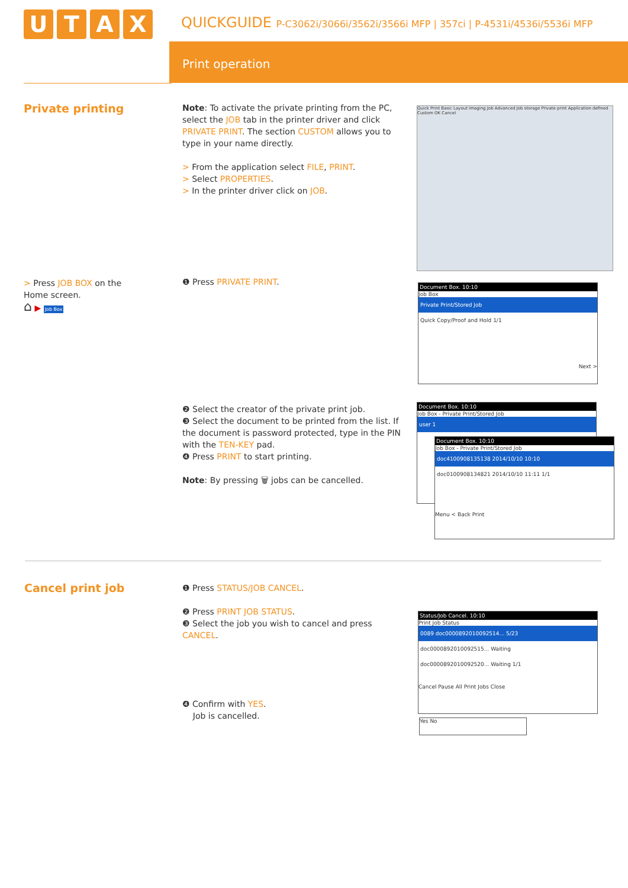UTAX
QUICKGUIDE P-C3062i/3066i/3562i/3566i MFP | 357ci | P-4531i/4536i/5536i MFP
Print operation
Private printing
Note: To activate the private printing from the PC, select the JOB tab in the printer driver and click PRIVATE PRINT. The section CUSTOM allows you to type in your name directly.
> From the application select FILE, PRINT.
> Select PROPERTIES.
> In the printer driver click on JOB.
Quick Print Basic Layout Imaging Job Advanced Job storage Private print Application defined Custom OK Cancel
> Press JOB BOX on the Home screen.
⌂ ▶ Job Box
❶ Press PRIVATE PRINT.
Document Box. 10:10
Job Box
Private Print/Stored Job
Quick Copy/Proof and Hold 1/1
Next >
❷ Select the creator of the private print job.
❸ Select the document to be printed from the list. If the document is password protected, type in the PIN with the TEN-KEY pad.
❹ Press PRINT to start printing.
Note: By pressing 🗑 jobs can be cancelled.
Document Box. 10:10
Job Box - Private Print/Stored Job
user 1
Document Box. 10:10
Job Box - Private Print/Stored Job
doc4100908135138 2014/10/10 10:10
doc0100908134821 2014/10/10 11:11 1/1
Menu < Back Print
Cancel print job
❶ Press STATUS/JOB CANCEL.
❷ Press PRINT JOB STATUS.
❸ Select the job you wish to cancel and press CANCEL.
Status/Job Cancel. 10:10
Print Job Status
0089 doc0000892010092514... 5/23
doc0000892010092515... Waiting
doc0000892010092520... Waiting 1/1
Cancel Pause All Print Jobs Close
Yes No
❹ Confirm with YES.
Job is cancelled.